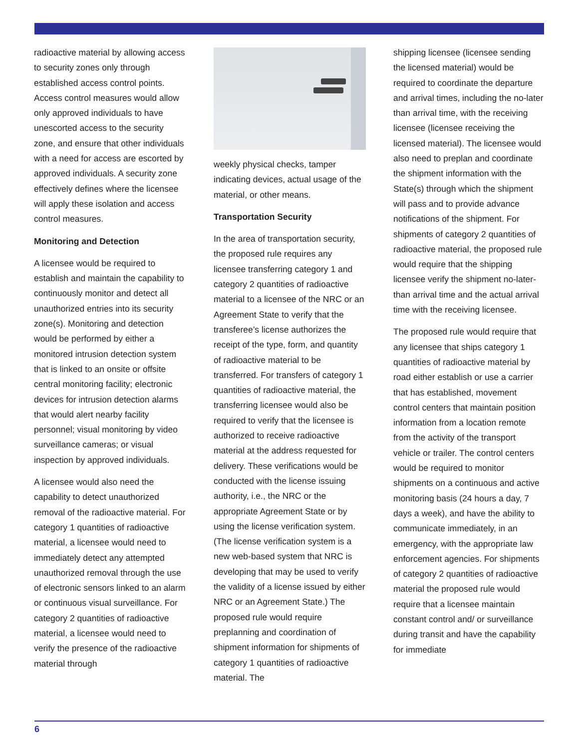radioactive material by allowing access to security zones only through established access control points. Access control measures would allow only approved individuals to have unescorted access to the security zone, and ensure that other individuals with a need for access are escorted by approved individuals. A security zone effectively defines where the licensee will apply these isolation and access control measures.
Monitoring and Detection
A licensee would be required to establish and maintain the capability to continuously monitor and detect all unauthorized entries into its security zone(s). Monitoring and detection would be performed by either a monitored intrusion detection system that is linked to an onsite or offsite central monitoring facility; electronic devices for intrusion detection alarms that would alert nearby facility personnel; visual monitoring by video surveillance cameras; or visual inspection by approved individuals.
A licensee would also need the capability to detect unauthorized removal of the radioactive material. For category 1 quantities of radioactive material, a licensee would need to immediately detect any attempted unauthorized removal through the use of electronic sensors linked to an alarm or continuous visual surveillance. For category 2 quantities of radioactive material, a licensee would need to verify the presence of the radioactive material through
weekly physical checks, tamper indicating devices, actual usage of the material, or other means.
Transportation Security
In the area of transportation security, the proposed rule requires any licensee transferring category 1 and category 2 quantities of radioactive material to a licensee of the NRC or an Agreement State to verify that the transferee’s license authorizes the receipt of the type, form, and quantity of radioactive material to be transferred. For transfers of category 1 quantities of radioactive material, the transferring licensee would also be required to verify that the licensee is authorized to receive radioactive material at the address requested for delivery. These verifications would be conducted with the license issuing authority, i.e., the NRC or the appropriate Agreement State or by using the license verification system. (The license verification system is a new web-based system that NRC is developing that may be used to verify the validity of a license issued by either NRC or an Agreement State.) The proposed rule would require preplanning and coordination of shipment information for shipments of category 1 quantities of radioactive material. The
shipping licensee (licensee sending the licensed material) would be required to coordinate the departure and arrival times, including the no-later than arrival time, with the receiving licensee (licensee receiving the licensed material). The licensee would also need to preplan and coordinate the shipment information with the State(s) through which the shipment will pass and to provide advance notifications of the shipment. For shipments of category 2 quantities of radioactive material, the proposed rule would require that the shipping licensee verify the shipment no-later-than arrival time and the actual arrival time with the receiving licensee.
The proposed rule would require that any licensee that ships category 1 quantities of radioactive material by road either establish or use a carrier that has established, movement control centers that maintain position information from a location remote from the activity of the transport vehicle or trailer. The control centers would be required to monitor shipments on a continuous and active monitoring basis (24 hours a day, 7 days a week), and have the ability to communicate immediately, in an emergency, with the appropriate law enforcement agencies. For shipments of category 2 quantities of radioactive material the proposed rule would require that a licensee maintain constant control and/ or surveillance during transit and have the capability for immediate
6